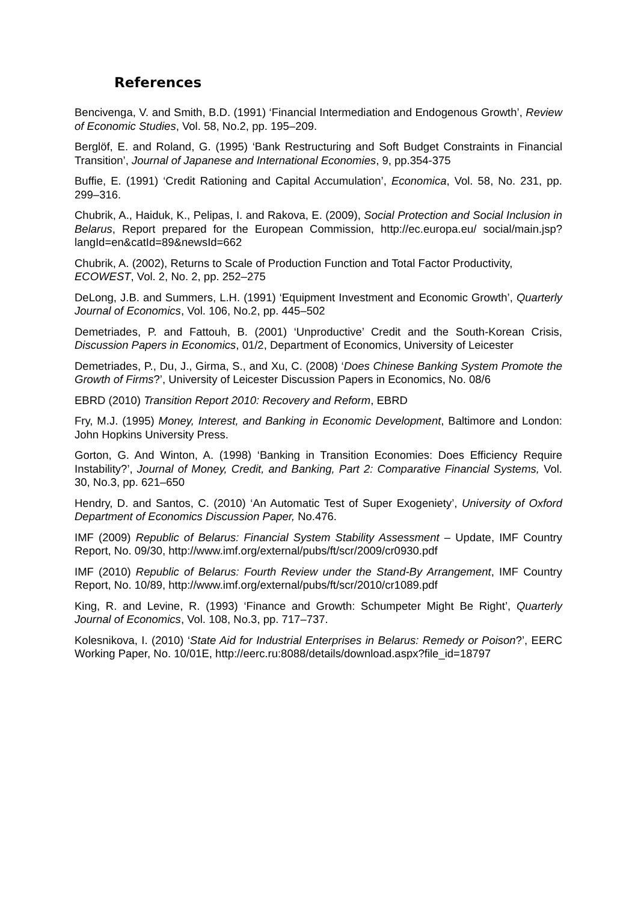References
Bencivenga, V. and Smith, B.D. (1991) ‘Financial Intermediation and Endogenous Growth’, Review of Economic Studies, Vol. 58, No.2, pp. 195–209.
Berglöf, E. and Roland, G. (1995) ‘Bank Restructuring and Soft Budget Constraints in Financial Transition’, Journal of Japanese and International Economies, 9, pp.354-375
Buffie, E. (1991) ‘Credit Rationing and Capital Accumulation’, Economica, Vol. 58, No. 231, pp. 299–316.
Chubrik, A., Haiduk, K., Pelipas, I. and Rakova, E. (2009), Social Protection and Social Inclusion in Belarus, Report prepared for the European Commission, http://ec.europa.eu/ social/main.jsp?langId=en&catId=89&newsId=662
Chubrik, A. (2002), Returns to Scale of Production Function and Total Factor Productivity, ECOWEST, Vol. 2, No. 2, pp. 252–275
DeLong, J.B. and Summers, L.H. (1991) ‘Equipment Investment and Economic Growth’, Quarterly Journal of Economics, Vol. 106, No.2, pp. 445–502
Demetriades, P. and Fattouh, B. (2001) ‘Unproductive’ Credit and the South-Korean Crisis, Discussion Papers in Economics, 01/2, Department of Economics, University of Leicester
Demetriades, P., Du, J., Girma, S., and Xu, C. (2008) ‘Does Chinese Banking System Promote the Growth of Firms?’, University of Leicester Discussion Papers in Economics, No. 08/6
EBRD (2010) Transition Report 2010: Recovery and Reform, EBRD
Fry, M.J. (1995) Money, Interest, and Banking in Economic Development, Baltimore and London: John Hopkins University Press.
Gorton, G. And Winton, A. (1998) ‘Banking in Transition Economies: Does Efficiency Require Instability?’, Journal of Money, Credit, and Banking, Part 2: Comparative Financial Systems, Vol. 30, No.3, pp. 621–650
Hendry, D. and Santos, C. (2010) ‘An Automatic Test of Super Exogeniety’, University of Oxford Department of Economics Discussion Paper, No.476.
IMF (2009) Republic of Belarus: Financial System Stability Assessment – Update, IMF Country Report, No. 09/30, http://www.imf.org/external/pubs/ft/scr/2009/cr0930.pdf
IMF (2010) Republic of Belarus: Fourth Review under the Stand-By Arrangement, IMF Country Report, No. 10/89, http://www.imf.org/external/pubs/ft/scr/2010/cr1089.pdf
King, R. and Levine, R. (1993) ‘Finance and Growth: Schumpeter Might Be Right’, Quarterly Journal of Economics, Vol. 108, No.3, pp. 717–737.
Kolesnikova, I. (2010) ‘State Aid for Industrial Enterprises in Belarus: Remedy or Poison?’, EERC Working Paper, No. 10/01E, http://eerc.ru:8088/details/download.aspx?file_id=18797